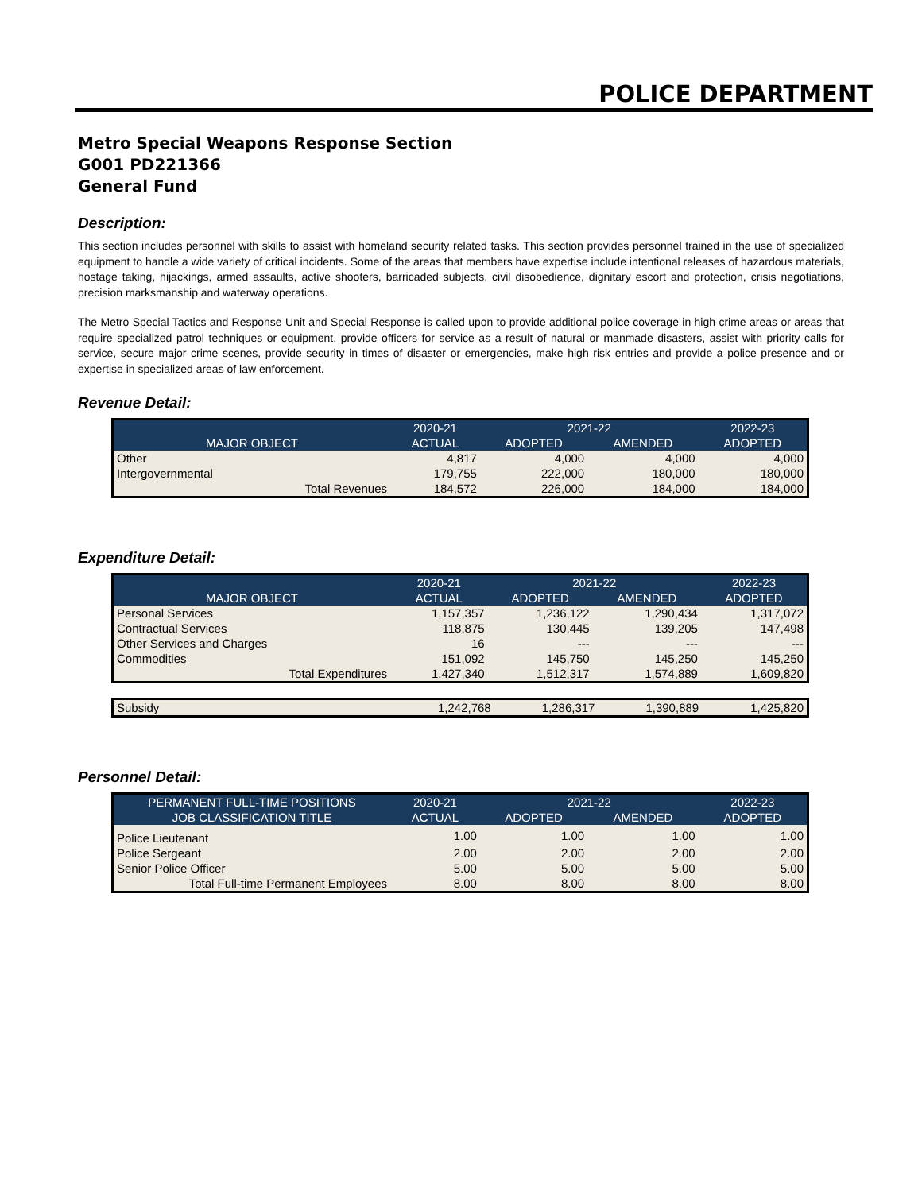POLICE DEPARTMENT
Metro Special Weapons Response Section
G001 PD221366
General Fund
Description:
This section includes personnel with skills to assist with homeland security related tasks. This section provides personnel trained in the use of specialized equipment to handle a wide variety of critical incidents. Some of the areas that members have expertise include intentional releases of hazardous materials, hostage taking, hijackings, armed assaults, active shooters, barricaded subjects, civil disobedience, dignitary escort and protection, crisis negotiations, precision marksmanship and waterway operations.
The Metro Special Tactics and Response Unit and Special Response is called upon to provide additional police coverage in high crime areas or areas that require specialized patrol techniques or equipment, provide officers for service as a result of natural or manmade disasters, assist with priority calls for service, secure major crime scenes, provide security in times of disaster or emergencies, make high risk entries and provide a police presence and or expertise in specialized areas of law enforcement.
Revenue Detail:
| | 2020-21 | 2021-22 | | 2022-23 |
| --- | --- | --- | --- | --- |
| MAJOR OBJECT | ACTUAL | ADOPTED | AMENDED | ADOPTED |
| Other | 4,817 | 4,000 | 4,000 | 4,000 |
| Intergovernmental | 179,755 | 222,000 | 180,000 | 180,000 |
| Total Revenues | 184,572 | 226,000 | 184,000 | 184,000 |
Expenditure Detail:
| | 2020-21 | 2021-22 | | 2022-23 |
| --- | --- | --- | --- | --- |
| MAJOR OBJECT | ACTUAL | ADOPTED | AMENDED | ADOPTED |
| Personal Services | 1,157,357 | 1,236,122 | 1,290,434 | 1,317,072 |
| Contractual Services | 118,875 | 130,445 | 139,205 | 147,498 |
| Other Services and Charges | 16 | --- | --- | --- |
| Commodities | 151,092 | 145,750 | 145,250 | 145,250 |
| Total Expenditures | 1,427,340 | 1,512,317 | 1,574,889 | 1,609,820 |
| Subsidy | 1,242,768 | 1,286,317 | 1,390,889 | 1,425,820 |
Personnel Detail:
| PERMANENT FULL-TIME POSITIONS | 2020-21 | 2021-22 | | 2022-23 |
| --- | --- | --- | --- | --- |
| JOB CLASSIFICATION TITLE | ACTUAL | ADOPTED | AMENDED | ADOPTED |
| Police Lieutenant | 1.00 | 1.00 | 1.00 | 1.00 |
| Police Sergeant | 2.00 | 2.00 | 2.00 | 2.00 |
| Senior Police Officer | 5.00 | 5.00 | 5.00 | 5.00 |
| Total Full-time Permanent Employees | 8.00 | 8.00 | 8.00 | 8.00 |